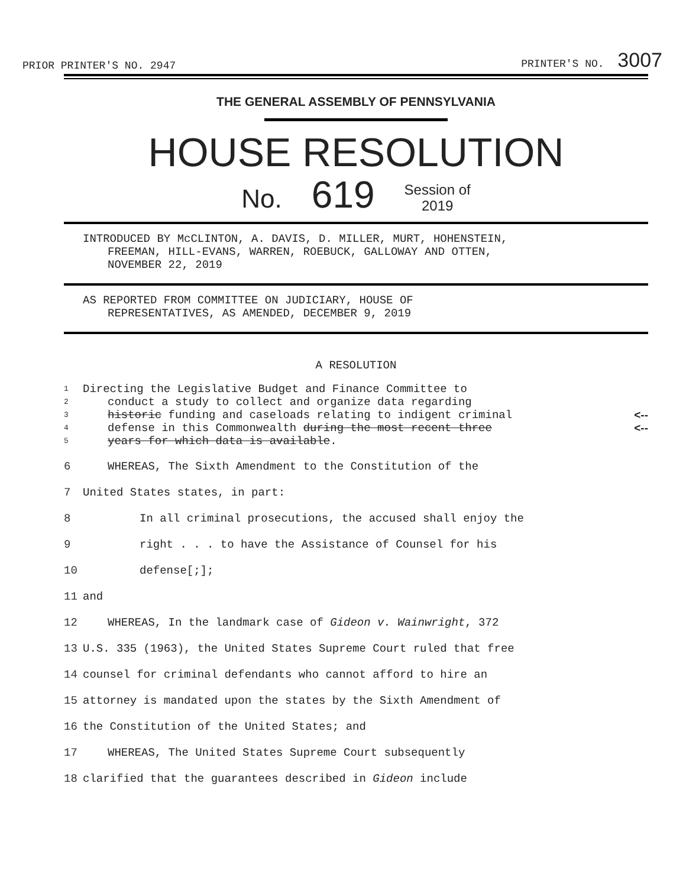PRIOR PRINTER'S NO. 2947 PRINTER'S NO. 3007
THE GENERAL ASSEMBLY OF PENNSYLVANIA
HOUSE RESOLUTION
No. 619 Session of
2019
INTRODUCED BY McCLINTON, A. DAVIS, D. MILLER, MURT, HOHENSTEIN,
FREEMAN, HILL-EVANS, WARREN, ROEBUCK, GALLOWAY AND OTTEN,
NOVEMBER 22, 2019
AS REPORTED FROM COMMITTEE ON JUDICIARY, HOUSE OF
REPRESENTATIVES, AS AMENDED, DECEMBER 9, 2019
A RESOLUTION
1 Directing the Legislative Budget and Finance Committee to
2 conduct a study to collect and organize data regarding
3 historic funding and caseloads relating to indigent criminal <--
4 defense in this Commonwealth during the most recent three <--
5 years for which data is available.
6 WHEREAS, The Sixth Amendment to the Constitution of the
7 United States states, in part:
8 In all criminal prosecutions, the accused shall enjoy the
9 right . . . to have the Assistance of Counsel for his
10 defense[;];
11 and
12 WHEREAS, In the landmark case of Gideon v. Wainwright, 372
13 U.S. 335 (1963), the United States Supreme Court ruled that free
14 counsel for criminal defendants who cannot afford to hire an
15 attorney is mandated upon the states by the Sixth Amendment of
16 the Constitution of the United States; and
17 WHEREAS, The United States Supreme Court subsequently
18 clarified that the guarantees described in Gideon include